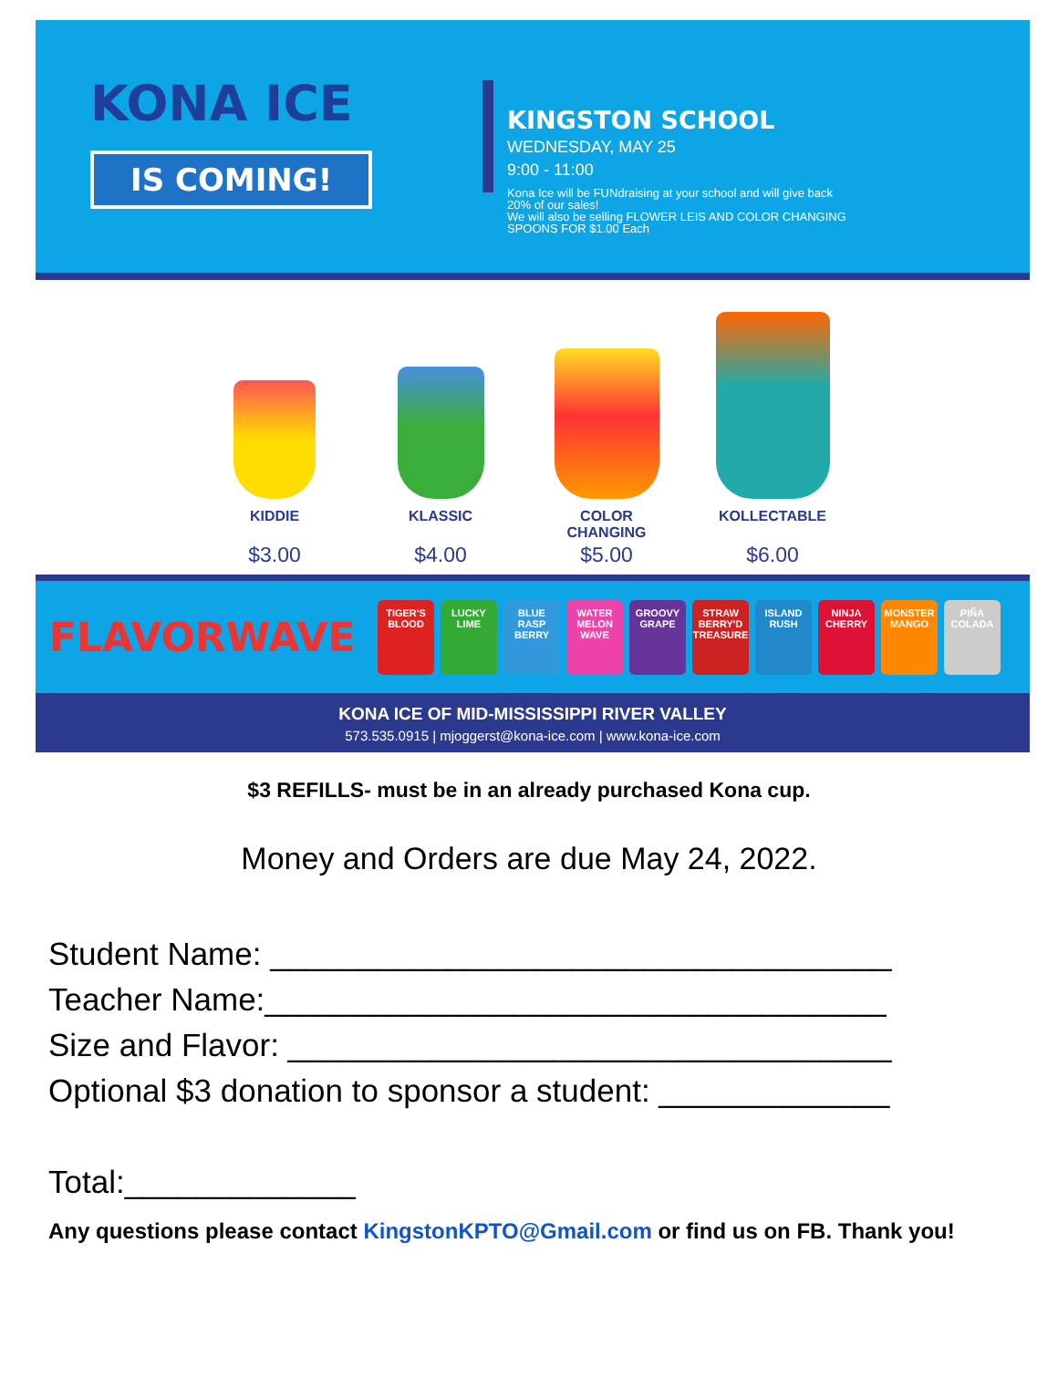KONA ICE
IS COMING!
KINGSTON SCHOOL
WEDNESDAY, MAY 25
9:00 - 11:00
Kona Ice will be FUNdraising at your school and will give back
20% of our sales!
We will also be selling FLOWER LEIS AND COLOR CHANGING
SPOONS FOR $1.00 Each
KIDDIE
$3.00
KLASSIC
$4.00
COLOR
CHANGING
$5.00
KOLLECTABLE
$6.00
FLAVORWAVE
TIGER'S BLOOD
LUCKY LIME
BLUE RASP BERRY
WATER MELON WAVE
GROOVY GRAPE
STRAW BERRY'D TREASURE
ISLAND RUSH
NINJA CHERRY
MONSTER MANGO
PIÑA COLADA
KONA ICE OF MID-MISSISSIPPI RIVER VALLEY
573.535.0915 | mjoggerst@kona-ice.com | www.kona-ice.com
$3 REFILLS- must be in an already purchased Kona cup.
Money and Orders are due May 24, 2022.
Student Name: ___________________________________
Teacher Name:___________________________________
Size and Flavor: __________________________________
Optional $3 donation to sponsor a student: _____________
Total:_____________
Any questions please contact KingstonKPTO@Gmail.com or find us on FB. Thank you!